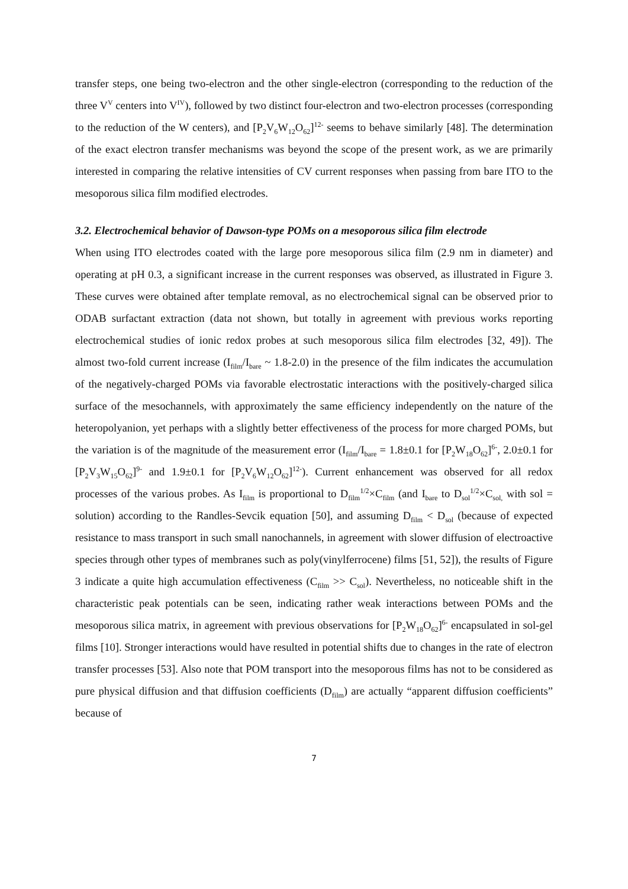transfer steps, one being two-electron and the other single-electron (corresponding to the reduction of the three V<sup>V</sup> centers into V<sup>IV</sup>), followed by two distinct four-electron and two-electron processes (corresponding to the reduction of the W centers), and [P<sub>2</sub>V<sub>6</sub>W<sub>12</sub>O<sub>62</sub>]<sup>12-</sup> seems to behave similarly [48]. The determination of the exact electron transfer mechanisms was beyond the scope of the present work, as we are primarily interested in comparing the relative intensities of CV current responses when passing from bare ITO to the mesoporous silica film modified electrodes.
3.2. Electrochemical behavior of Dawson-type POMs on a mesoporous silica film electrode
When using ITO electrodes coated with the large pore mesoporous silica film (2.9 nm in diameter) and operating at pH 0.3, a significant increase in the current responses was observed, as illustrated in Figure 3. These curves were obtained after template removal, as no electrochemical signal can be observed prior to ODAB surfactant extraction (data not shown, but totally in agreement with previous works reporting electrochemical studies of ionic redox probes at such mesoporous silica film electrodes [32, 49]). The almost two-fold current increase (I<sub>film</sub>/I<sub>bare</sub> ~ 1.8-2.0) in the presence of the film indicates the accumulation of the negatively-charged POMs via favorable electrostatic interactions with the positively-charged silica surface of the mesochannels, with approximately the same efficiency independently on the nature of the heteropolyanion, yet perhaps with a slightly better effectiveness of the process for more charged POMs, but the variation is of the magnitude of the measurement error (I<sub>film</sub>/I<sub>bare</sub> = 1.8±0.1 for [P<sub>2</sub>W<sub>18</sub>O<sub>62</sub>]<sup>6-</sup>, 2.0±0.1 for [P<sub>2</sub>V<sub>3</sub>W<sub>15</sub>O<sub>62</sub>]<sup>9-</sup> and 1.9±0.1 for [P<sub>2</sub>V<sub>6</sub>W<sub>12</sub>O<sub>62</sub>]<sup>12-</sup>). Current enhancement was observed for all redox processes of the various probes. As I<sub>film</sub> is proportional to D<sub>film</sub><sup>1/2</sup>×C<sub>film</sub> (and I<sub>bare</sub> to D<sub>sol</sub><sup>1/2</sup>×C<sub>sol,</sub> with sol = solution) according to the Randles-Sevcik equation [50], and assuming D<sub>film</sub> < D<sub>sol</sub> (because of expected resistance to mass transport in such small nanochannels, in agreement with slower diffusion of electroactive species through other types of membranes such as poly(vinylferrocene) films [51, 52]), the results of Figure 3 indicate a quite high accumulation effectiveness (C<sub>film</sub> >> C<sub>sol</sub>). Nevertheless, no noticeable shift in the characteristic peak potentials can be seen, indicating rather weak interactions between POMs and the mesoporous silica matrix, in agreement with previous observations for [P<sub>2</sub>W<sub>18</sub>O<sub>62</sub>]<sup>6-</sup> encapsulated in sol-gel films [10]. Stronger interactions would have resulted in potential shifts due to changes in the rate of electron transfer processes [53]. Also note that POM transport into the mesoporous films has not to be considered as pure physical diffusion and that diffusion coefficients (D<sub>film</sub>) are actually “apparent diffusion coefficients” because of
7